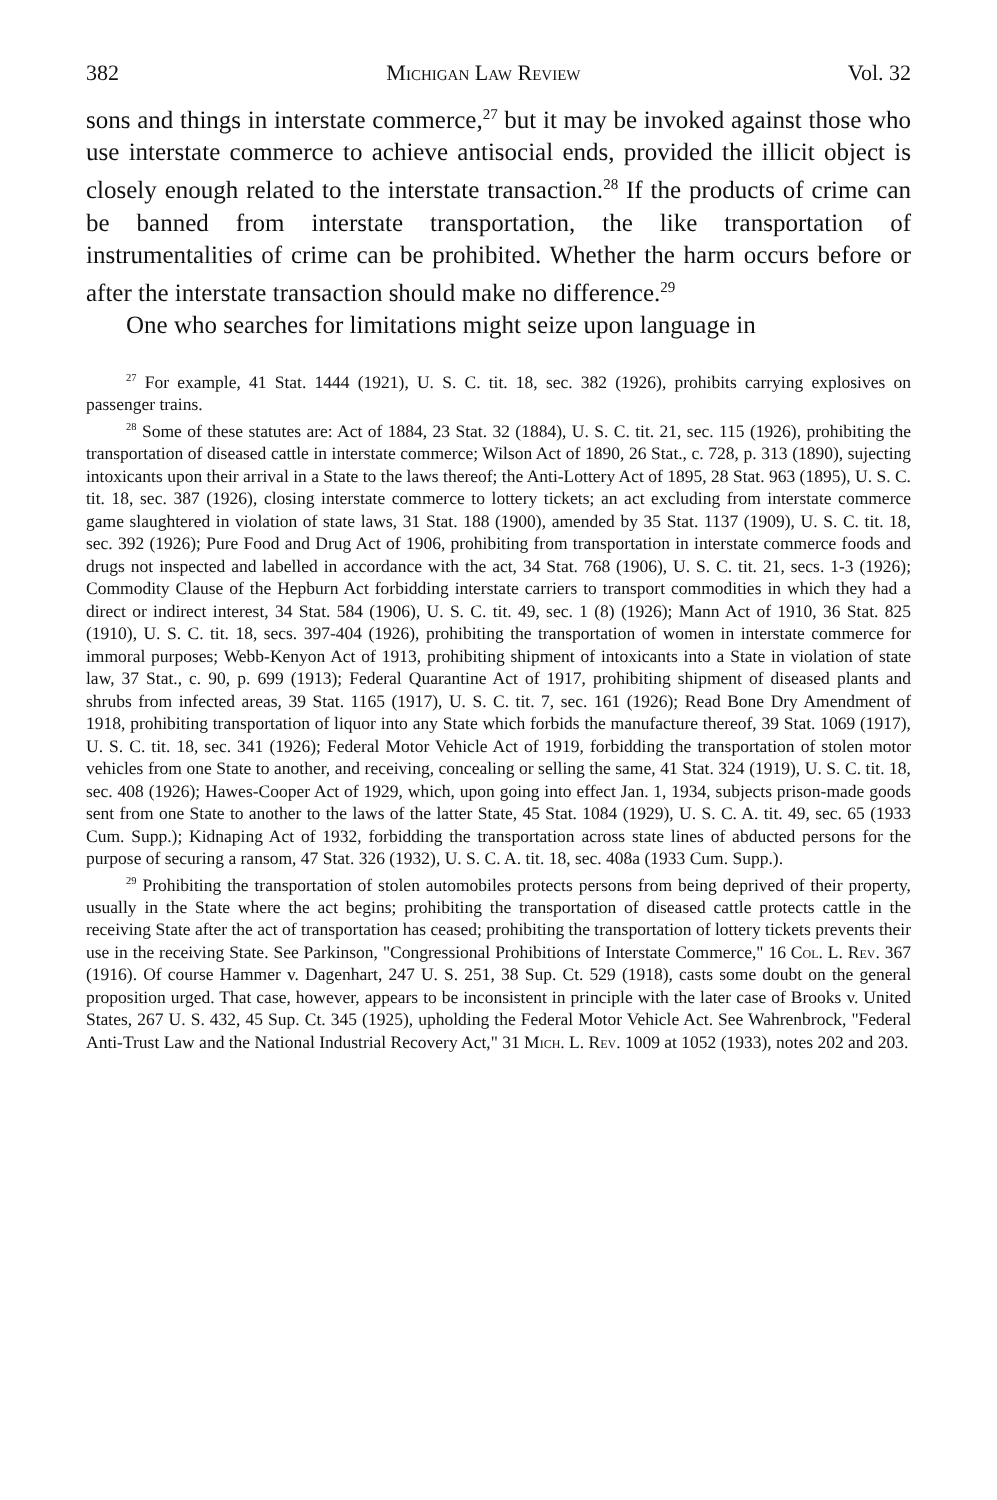382 Michigan Law Review Vol. 32
sons and things in interstate commerce,<sup>27</sup> but it may be invoked against those who use interstate commerce to achieve antisocial ends, provided the illicit object is closely enough related to the interstate transaction.<sup>28</sup> If the products of crime can be banned from interstate transportation, the like transportation of instrumentalities of crime can be prohibited. Whether the harm occurs before or after the interstate transaction should make no difference.<sup>29</sup>
One who searches for limitations might seize upon language in
<sup>27</sup> For example, 41 Stat. 1444 (1921), U. S. C. tit. 18, sec. 382 (1926), prohibits carrying explosives on passenger trains.
<sup>28</sup> Some of these statutes are: Act of 1884, 23 Stat. 32 (1884), U. S. C. tit. 21, sec. 115 (1926), prohibiting the transportation of diseased cattle in interstate commerce; Wilson Act of 1890, 26 Stat., c. 728, p. 313 (1890), sujecting intoxicants upon their arrival in a State to the laws thereof; the Anti-Lottery Act of 1895, 28 Stat. 963 (1895), U. S. C. tit. 18, sec. 387 (1926), closing interstate commerce to lottery tickets; an act excluding from interstate commerce game slaughtered in violation of state laws, 31 Stat. 188 (1900), amended by 35 Stat. 1137 (1909), U. S. C. tit. 18, sec. 392 (1926); Pure Food and Drug Act of 1906, prohibiting from transportation in interstate commerce foods and drugs not inspected and labelled in accordance with the act, 34 Stat. 768 (1906), U. S. C. tit. 21, secs. 1-3 (1926); Commodity Clause of the Hepburn Act forbidding interstate carriers to transport commodities in which they had a direct or indirect interest, 34 Stat. 584 (1906), U. S. C. tit. 49, sec. 1 (8) (1926); Mann Act of 1910, 36 Stat. 825 (1910), U. S. C. tit. 18, secs. 397-404 (1926), prohibiting the transportation of women in interstate commerce for immoral purposes; Webb-Kenyon Act of 1913, prohibiting shipment of intoxicants into a State in violation of state law, 37 Stat., c. 90, p. 699 (1913); Federal Quarantine Act of 1917, prohibiting shipment of diseased plants and shrubs from infected areas, 39 Stat. 1165 (1917), U. S. C. tit. 7, sec. 161 (1926); Read Bone Dry Amendment of 1918, prohibiting transportation of liquor into any State which forbids the manufacture thereof, 39 Stat. 1069 (1917), U. S. C. tit. 18, sec. 341 (1926); Federal Motor Vehicle Act of 1919, forbidding the transportation of stolen motor vehicles from one State to another, and receiving, concealing or selling the same, 41 Stat. 324 (1919), U. S. C. tit. 18, sec. 408 (1926); Hawes-Cooper Act of 1929, which, upon going into effect Jan. 1, 1934, subjects prison-made goods sent from one State to another to the laws of the latter State, 45 Stat. 1084 (1929), U. S. C. A. tit. 49, sec. 65 (1933 Cum. Supp.); Kidnaping Act of 1932, forbidding the transportation across state lines of abducted persons for the purpose of securing a ransom, 47 Stat. 326 (1932), U. S. C. A. tit. 18, sec. 408a (1933 Cum. Supp.).
<sup>29</sup> Prohibiting the transportation of stolen automobiles protects persons from being deprived of their property, usually in the State where the act begins; prohibiting the transportation of diseased cattle protects cattle in the receiving State after the act of transportation has ceased; prohibiting the transportation of lottery tickets prevents their use in the receiving State. See Parkinson, "Congressional Prohibitions of Interstate Commerce," 16 Col. L. Rev. 367 (1916). Of course Hammer v. Dagenhart, 247 U. S. 251, 38 Sup. Ct. 529 (1918), casts some doubt on the general proposition urged. That case, however, appears to be inconsistent in principle with the later case of Brooks v. United States, 267 U. S. 432, 45 Sup. Ct. 345 (1925), upholding the Federal Motor Vehicle Act. See Wahrenbrock, "Federal Anti-Trust Law and the National Industrial Recovery Act," 31 Mich. L. Rev. 1009 at 1052 (1933), notes 202 and 203.